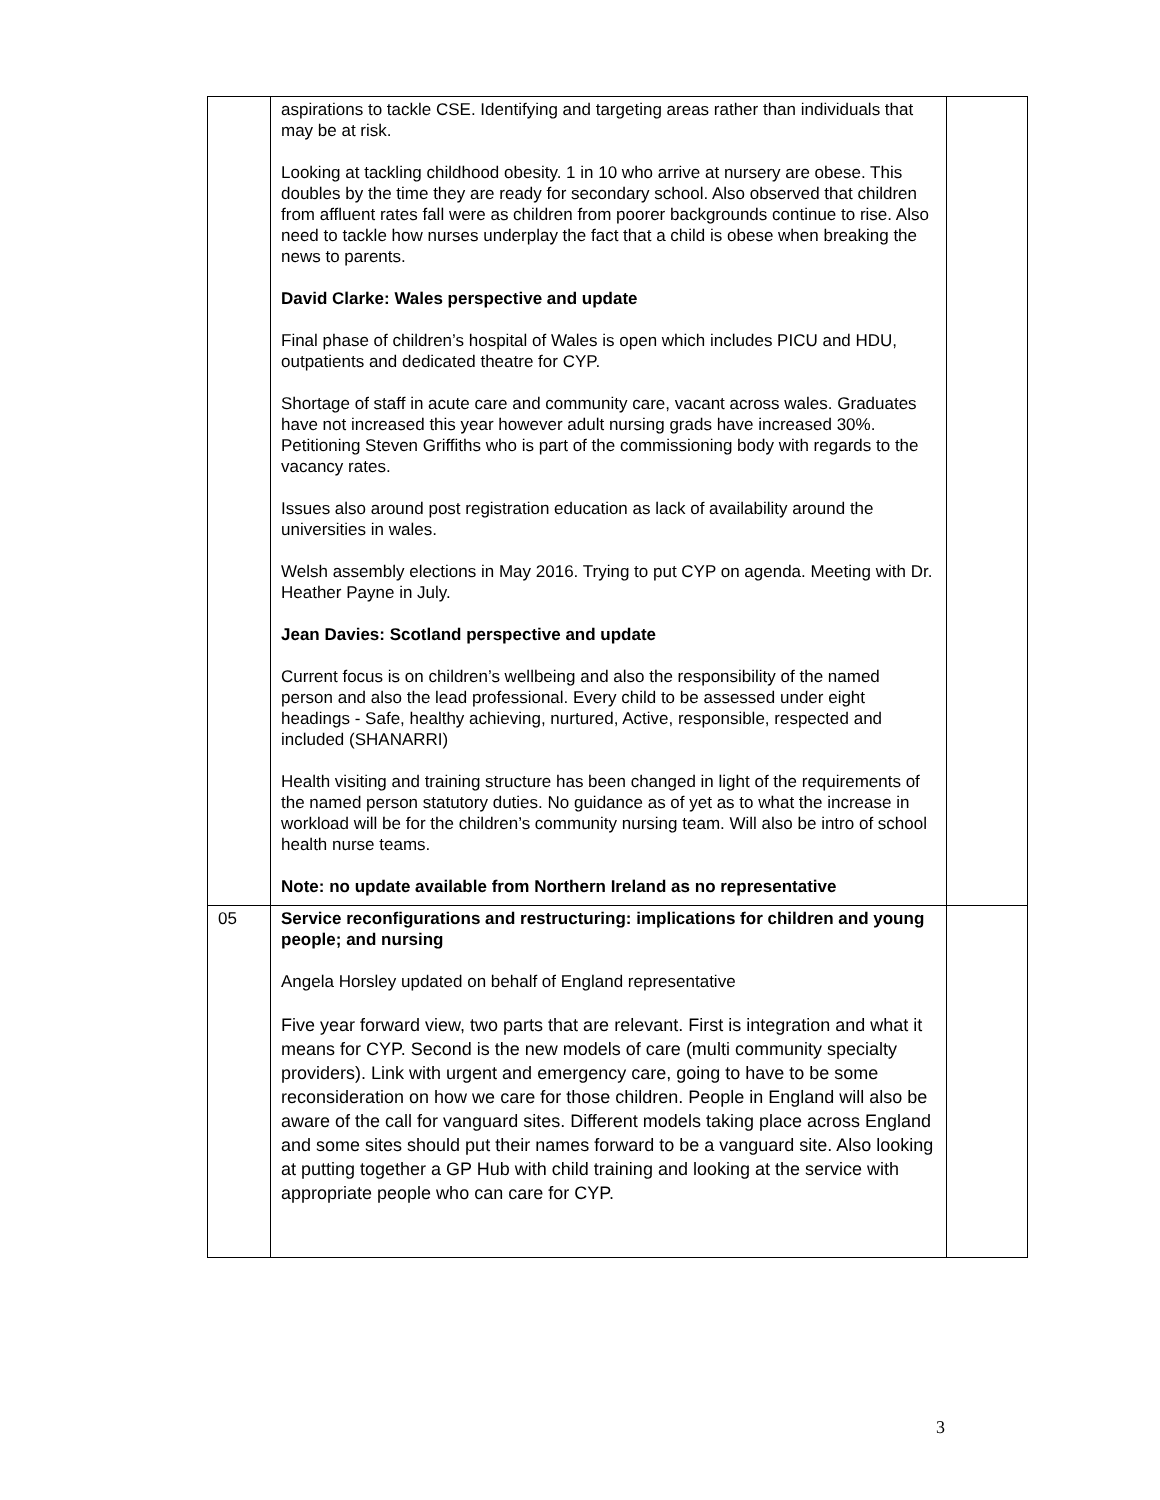| | aspirations to tackle CSE. Identifying and targeting areas rather than individuals that may be at risk. Looking at tackling childhood obesity. 1 in 10 who arrive at nursery are obese. This doubles by the time they are ready for secondary school. Also observed that children from affluent rates fall were as children from poorer backgrounds continue to rise. Also need to tackle how nurses underplay the fact that a child is obese when breaking the news to parents. David Clarke: Wales perspective and update Final phase of children’s hospital of Wales is open which includes PICU and HDU, outpatients and dedicated theatre for CYP. Shortage of staff in acute care and community care, vacant across wales. Graduates have not increased this year however adult nursing grads have increased 30%. Petitioning Steven Griffiths who is part of the commissioning body with regards to the vacancy rates. Issues also around post registration education as lack of availability around the universities in wales. Welsh assembly elections in May 2016. Trying to put CYP on agenda. Meeting with Dr. Heather Payne in July. Jean Davies: Scotland perspective and update Current focus is on children’s wellbeing and also the responsibility of the named person and also the lead professional. Every child to be assessed under eight headings - Safe, healthy achieving, nurtured, Active, responsible, respected and included (SHANARRI) Health visiting and training structure has been changed in light of the requirements of the named person statutory duties. No guidance as of yet as to what the increase in workload will be for the children’s community nursing team. Will also be intro of school health nurse teams. Note: no update available from Northern Ireland as no representative | |
| 05 | Service reconfigurations and restructuring: implications for children and young people; and nursing Angela Horsley updated on behalf of England representative Five year forward view, two parts that are relevant. First is integration and what it means for CYP. Second is the new models of care (multi community specialty providers). Link with urgent and emergency care, going to have to be some reconsideration on how we care for those children. People in England will also be aware of the call for vanguard sites. Different models taking place across England and some sites should put their names forward to be a vanguard site. Also looking at putting together a GP Hub with child training and looking at the service with appropriate people who can care for CYP. | |
3